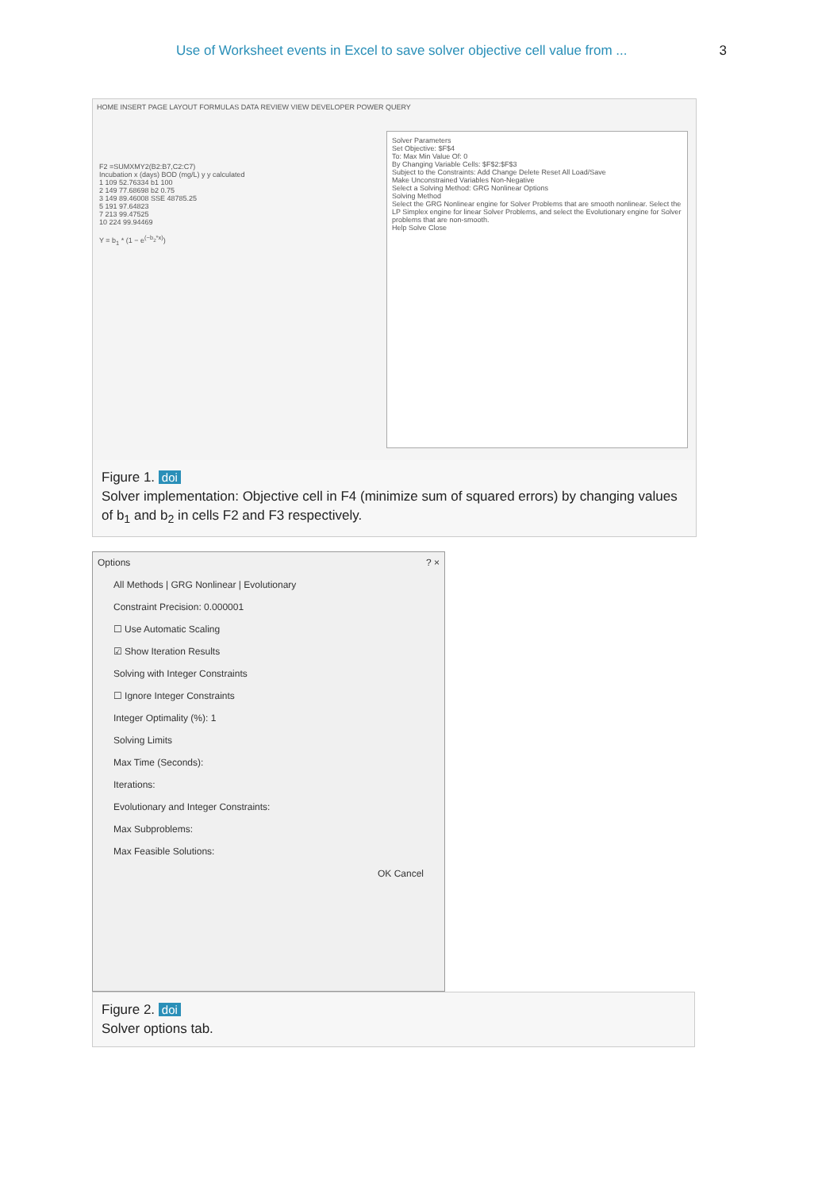Use of Worksheet events in Excel to save solver objective cell value from ... 3
HOME INSERT PAGE LAYOUT FORMULAS DATA REVIEW VIEW DEVELOPER POWER QUERY
F2 =SUMXMY2(B2:B7,C2:C7)
Incubation x (days) BOD (mg/L) y y calculated
1 109 52.76334 b1 100
2 149 77.68698 b2 0.75
3 149 89.46008 SSE 48785.25
5 191 97.64823
7 213 99.47525
10 224 99.94469
Y = b<sub>1</sub> * (1 − e<sup>(−b<sub>2</sub>*x)</sup>)
Solver Parameters
Set Objective: $F$4
To: Max Min Value Of: 0
By Changing Variable Cells: $F$2:$F$3
Subject to the Constraints: Add Change Delete Reset All Load/Save
Make Unconstrained Variables Non-Negative
Select a Solving Method: GRG Nonlinear Options
Solving Method
Select the GRG Nonlinear engine for Solver Problems that are smooth nonlinear. Select the LP Simplex engine for linear Solver Problems, and select the Evolutionary engine for Solver problems that are non-smooth.
Help Solve Close
Figure 1. doi
Solver implementation: Objective cell in F4 (minimize sum of squared errors) by changing values of b<sub>1</sub> and b<sub>2</sub> in cells F2 and F3 respectively.
Options ? ×
All Methods | GRG Nonlinear | Evolutionary
Constraint Precision: 0.000001
☐ Use Automatic Scaling
☑ Show Iteration Results
Solving with Integer Constraints
☐ Ignore Integer Constraints
Integer Optimality (%): 1
Solving Limits
Max Time (Seconds):
Iterations:
Evolutionary and Integer Constraints:
Max Subproblems:
Max Feasible Solutions:
OK Cancel
Figure 2. doi
Solver options tab.